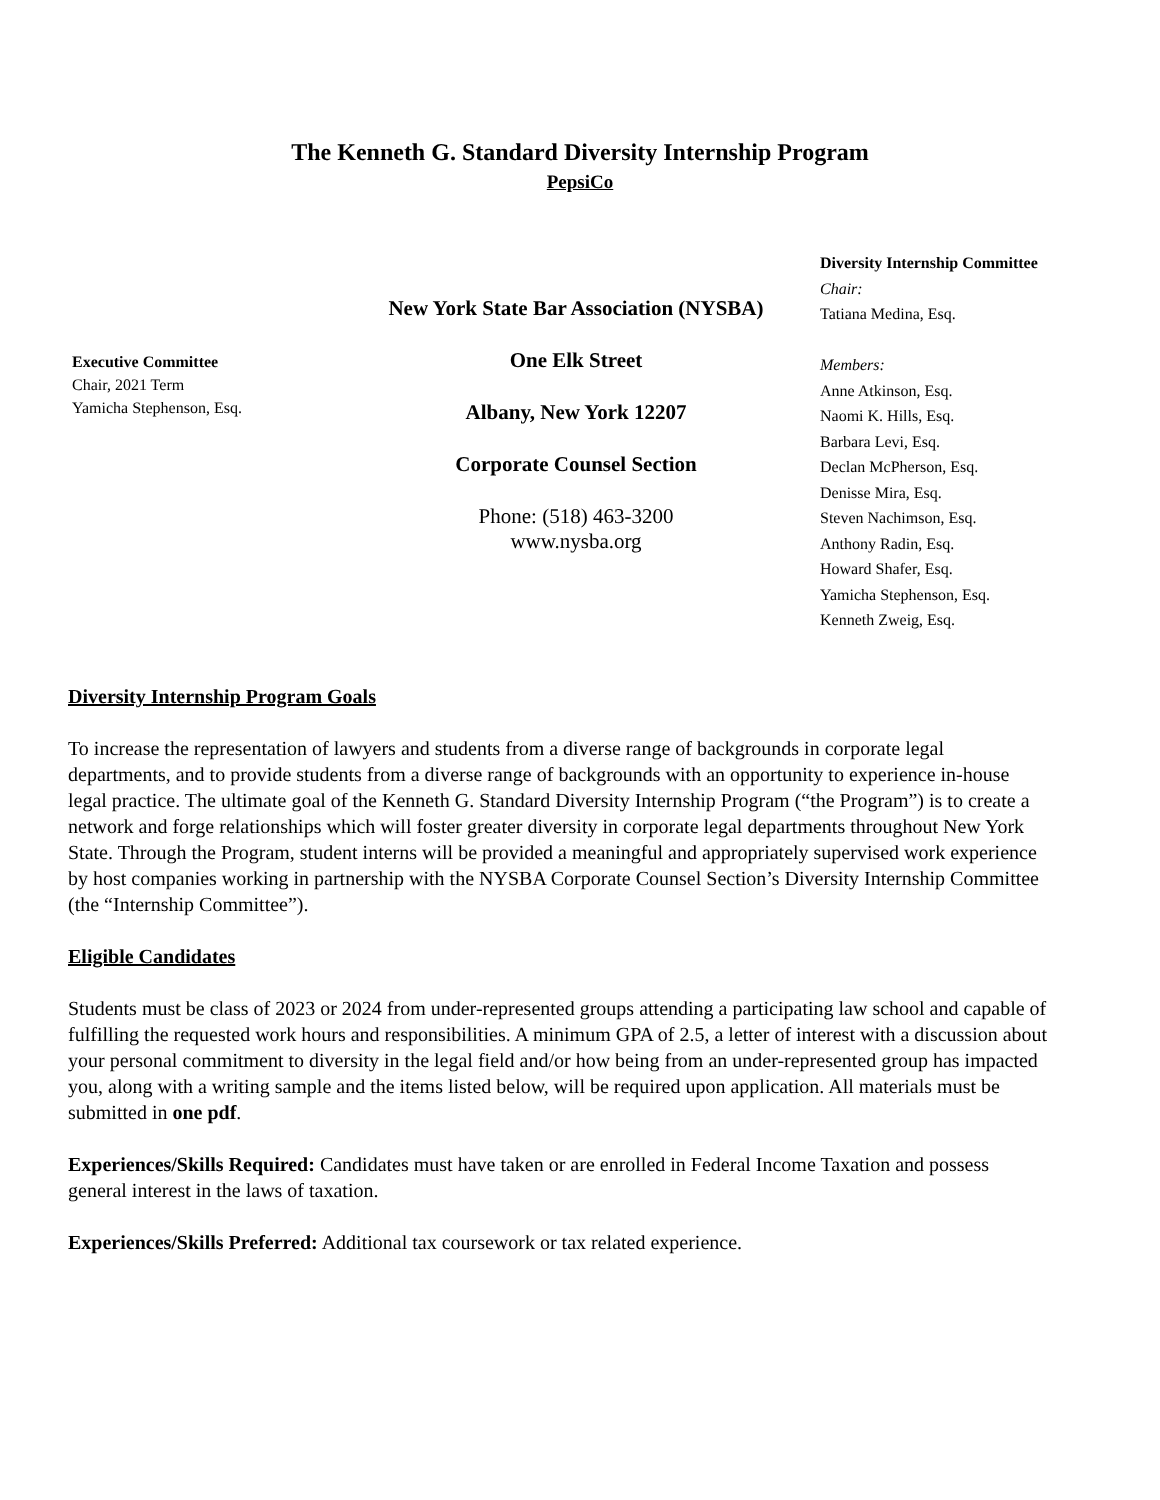The Kenneth G. Standard Diversity Internship Program
PepsiCo
Executive Committee
Chair, 2021 Term
Yamicha Stephenson, Esq.
New York State Bar Association (NYSBA)
One Elk Street
Albany, New York 12207
Corporate Counsel Section
Phone: (518) 463-3200
www.nysba.org
Diversity Internship Committee
Chair:
Tatiana Medina, Esq.
Members:
Anne Atkinson, Esq.
Naomi K. Hills, Esq.
Barbara Levi, Esq.
Declan McPherson, Esq.
Denisse Mira, Esq.
Steven Nachimson, Esq.
Anthony Radin, Esq.
Howard Shafer, Esq.
Yamicha Stephenson, Esq.
Kenneth Zweig, Esq.
Diversity Internship Program Goals
To increase the representation of lawyers and students from a diverse range of backgrounds in corporate legal departments, and to provide students from a diverse range of backgrounds with an opportunity to experience in-house legal practice. The ultimate goal of the Kenneth G. Standard Diversity Internship Program (“the Program”) is to create a network and forge relationships which will foster greater diversity in corporate legal departments throughout New York State. Through the Program, student interns will be provided a meaningful and appropriately supervised work experience by host companies working in partnership with the NYSBA Corporate Counsel Section’s Diversity Internship Committee (the “Internship Committee”).
Eligible Candidates
Students must be class of 2023 or 2024 from under-represented groups attending a participating law school and capable of fulfilling the requested work hours and responsibilities. A minimum GPA of 2.5, a letter of interest with a discussion about your personal commitment to diversity in the legal field and/or how being from an under-represented group has impacted you, along with a writing sample and the items listed below, will be required upon application. All materials must be submitted in one pdf.
Experiences/Skills Required: Candidates must have taken or are enrolled in Federal Income Taxation and possess general interest in the laws of taxation.
Experiences/Skills Preferred: Additional tax coursework or tax related experience.